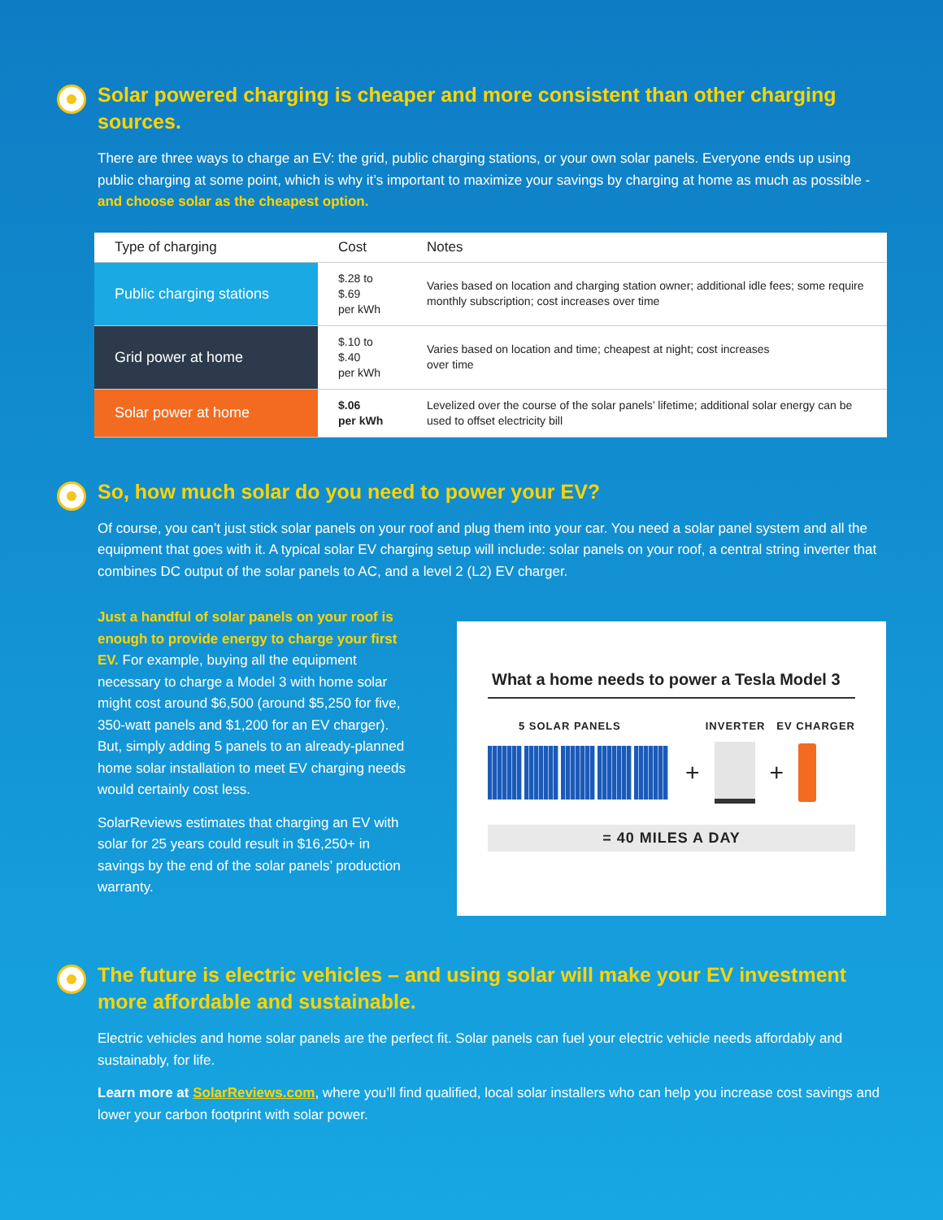Solar powered charging is cheaper and more consistent than other charging sources.
There are three ways to charge an EV: the grid, public charging stations, or your own solar panels. Everyone ends up using public charging at some point, which is why it’s important to maximize your savings by charging at home as much as possible - and choose solar as the cheapest option.
| Type of charging | Cost | Notes |
| --- | --- | --- |
| Public charging stations | $.28 to $.69 per kWh | Varies based on location and charging station owner; additional idle fees; some require monthly subscription; cost increases over time |
| Grid power at home | $.10 to $.40 per kWh | Varies based on location and time; cheapest at night; cost increases over time |
| Solar power at home | $.06 per kWh | Levelized over the course of the solar panels’ lifetime; additional solar energy can be used to offset electricity bill |
So, how much solar do you need to power your EV?
Of course, you can’t just stick solar panels on your roof and plug them into your car. You need a solar panel system and all the equipment that goes with it. A typical solar EV charging setup will include: solar panels on your roof, a central string inverter that combines DC output of the solar panels to AC, and a level 2 (L2) EV charger.
Just a handful of solar panels on your roof is enough to provide energy to charge your first EV. For example, buying all the equipment necessary to charge a Model 3 with home solar might cost around $6,500 (around $5,250 for five, 350-watt panels and $1,200 for an EV charger). But, simply adding 5 panels to an already-planned home solar installation to meet EV charging needs would certainly cost less.
SolarReviews estimates that charging an EV with solar for 25 years could result in $16,250+ in savings by the end of the solar panels’ production warranty.
What a home needs to power a Tesla Model 3
5 SOLAR PANELS INVERTER EV CHARGER
+ +
= 40 MILES A DAY
The future is electric vehicles – and using solar will make your EV investment more affordable and sustainable.
Electric vehicles and home solar panels are the perfect fit. Solar panels can fuel your electric vehicle needs affordably and sustainably, for life.
Learn more at SolarReviews.com, where you’ll find qualified, local solar installers who can help you increase cost savings and lower your carbon footprint with solar power.